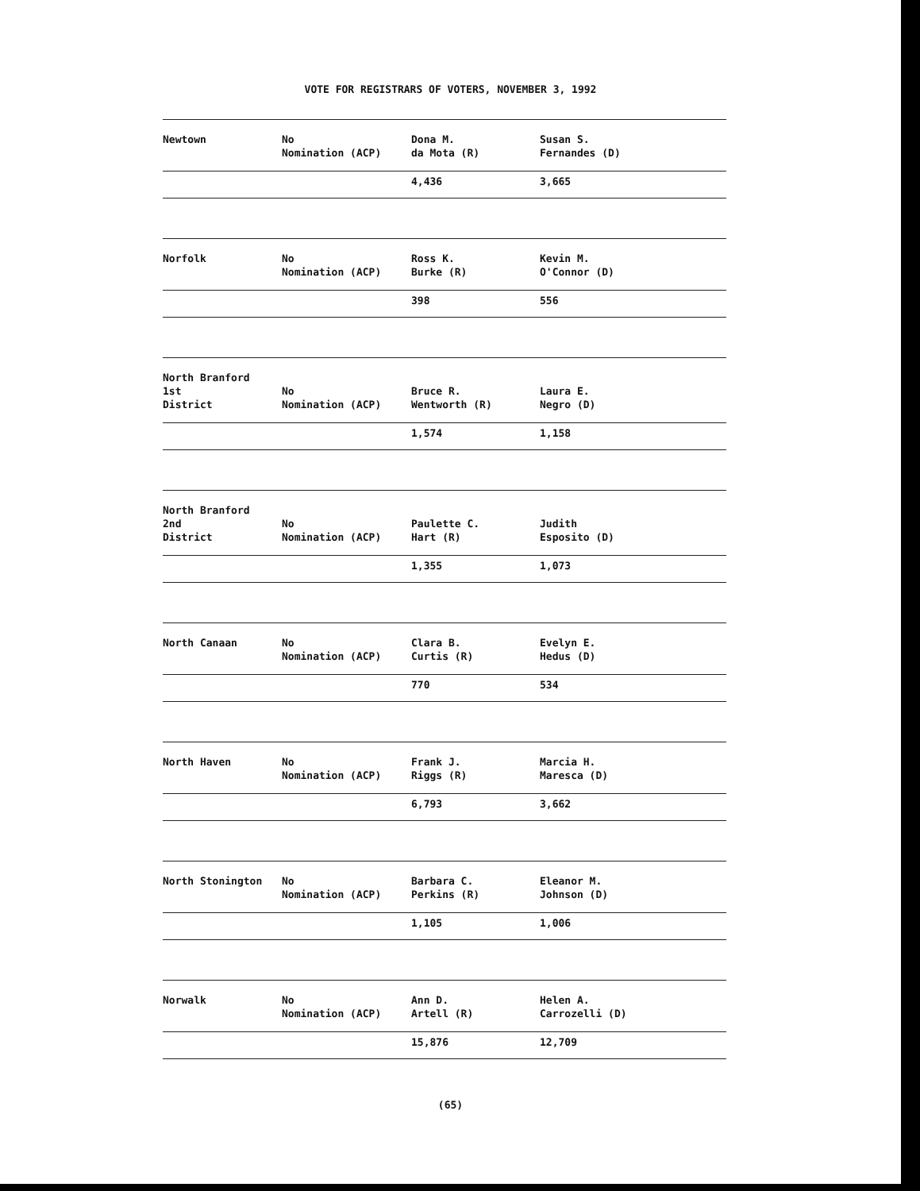VOTE FOR REGISTRARS OF VOTERS, NOVEMBER 3, 1992
| Newtown | No Nomination (ACP) | Dona M. da Mota (R) | Susan S. Fernandes (D) |
| | | 4,436 | 3,665 |
| Norfolk | No Nomination (ACP) | Ross K. Burke (R) | Kevin M. O'Connor (D) |
| | | 398 | 556 |
| North Branford 1st District | No Nomination (ACP) | Bruce R. Wentworth (R) | Laura E. Negro (D) |
| | | 1,574 | 1,158 |
| North Branford 2nd District | No Nomination (ACP) | Paulette C. Hart (R) | Judith Esposito (D) |
| | | 1,355 | 1,073 |
| North Canaan | No Nomination (ACP) | Clara B. Curtis (R) | Evelyn E. Hedus (D) |
| | | 770 | 534 |
| North Haven | No Nomination (ACP) | Frank J. Riggs (R) | Marcia H. Maresca (D) |
| | | 6,793 | 3,662 |
| North Stonington | No Nomination (ACP) | Barbara C. Perkins (R) | Eleanor M. Johnson (D) |
| | | 1,105 | 1,006 |
| Norwalk | No Nomination (ACP) | Ann D. Artell (R) | Helen A. Carrozelli (D) |
| | | 15,876 | 12,709 |
(65)